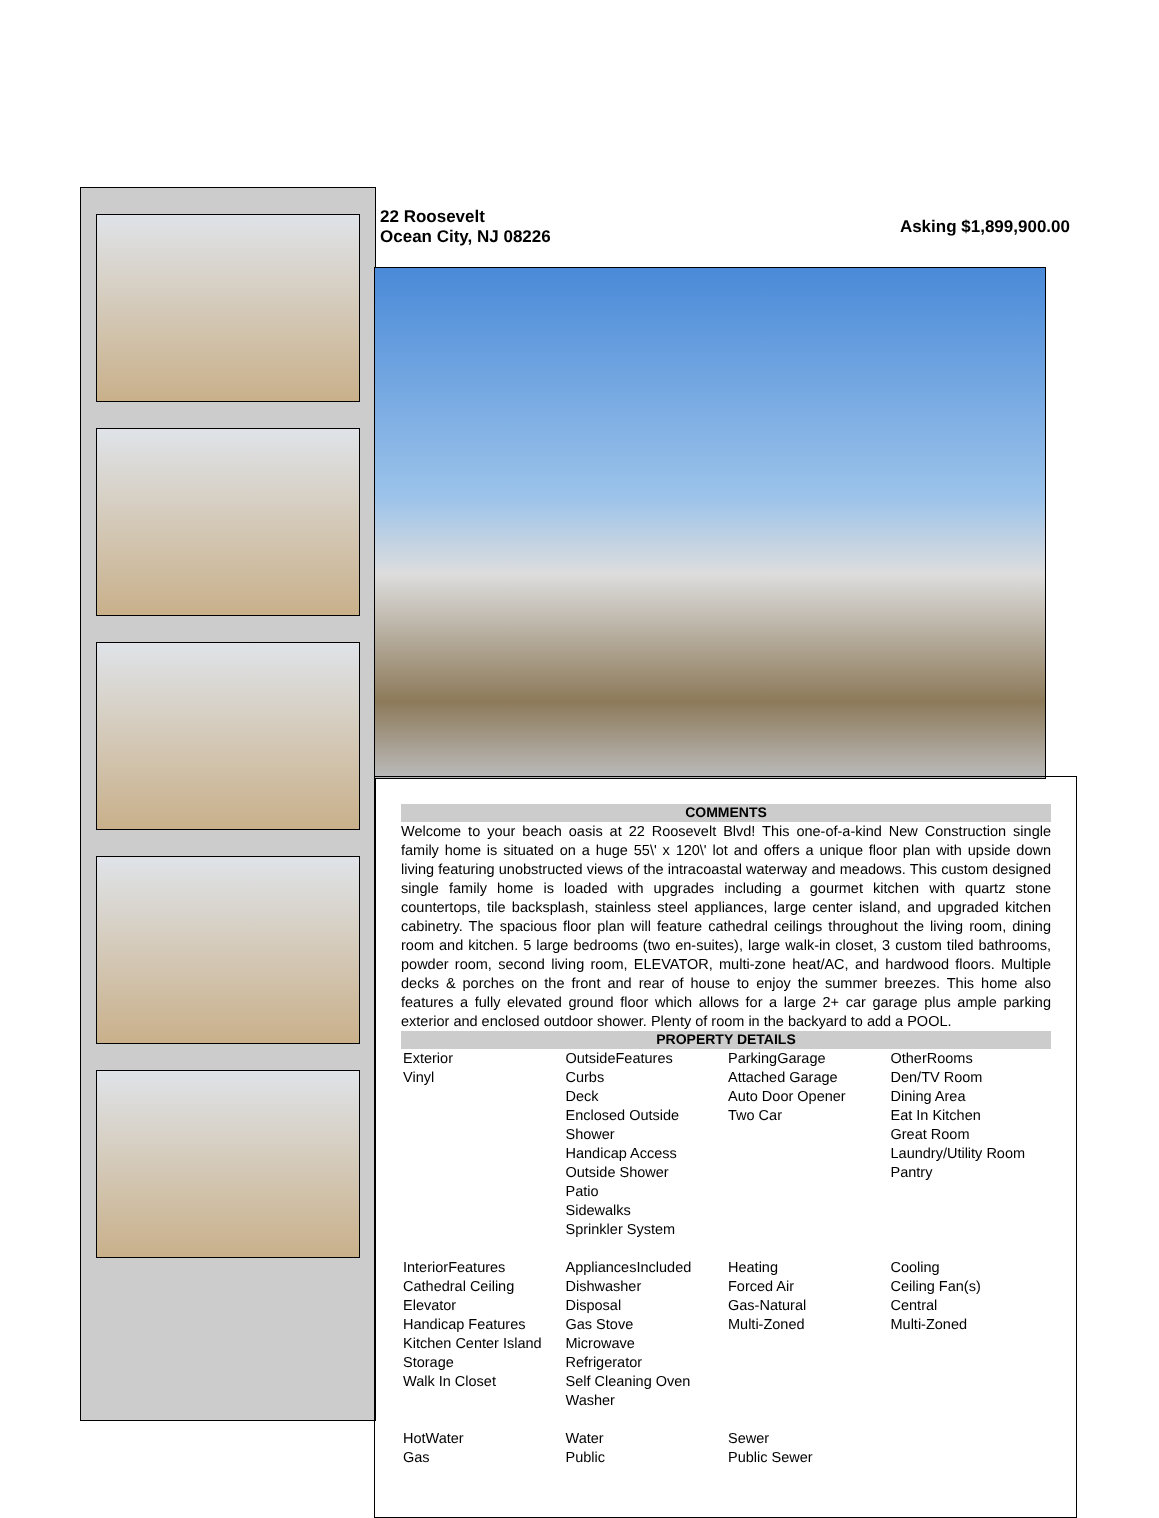22 Roosevelt
Ocean City, NJ 08226
Asking $1,899,900.00
COMMENTS
Welcome to your beach oasis at 22 Roosevelt Blvd! This one-of-a-kind New Construction single family home is situated on a huge 55\' x 120\' lot and offers a unique floor plan with upside down living featuring unobstructed views of the intracoastal waterway and meadows. This custom designed single family home is loaded with upgrades including a gourmet kitchen with quartz stone countertops, tile backsplash, stainless steel appliances, large center island, and upgraded kitchen cabinetry. The spacious floor plan will feature cathedral ceilings throughout the living room, dining room and kitchen. 5 large bedrooms (two en-suites), large walk-in closet, 3 custom tiled bathrooms, powder room, second living room, ELEVATOR, multi-zone heat/AC, and hardwood floors. Multiple decks & porches on the front and rear of house to enjoy the summer breezes. This home also features a fully elevated ground floor which allows for a large 2+ car garage plus ample parking exterior and enclosed outdoor shower. Plenty of room in the backyard to add a POOL.
PROPERTY DETAILS
| Exterior Vinyl | OutsideFeatures Curbs Deck Enclosed Outside Shower Handicap Access Outside Shower Patio Sidewalks Sprinkler System | ParkingGarage Attached Garage Auto Door Opener Two Car | OtherRooms Den/TV Room Dining Area Eat In Kitchen Great Room Laundry/Utility Room Pantry |
| InteriorFeatures Cathedral Ceiling Elevator Handicap Features Kitchen Center Island Storage Walk In Closet | AppliancesIncluded Dishwasher Disposal Gas Stove Microwave Refrigerator Self Cleaning Oven Washer | Heating Forced Air Gas-Natural Multi-Zoned | Cooling Ceiling Fan(s) Central Multi-Zoned |
| HotWater Gas | Water Public | Sewer Public Sewer | |